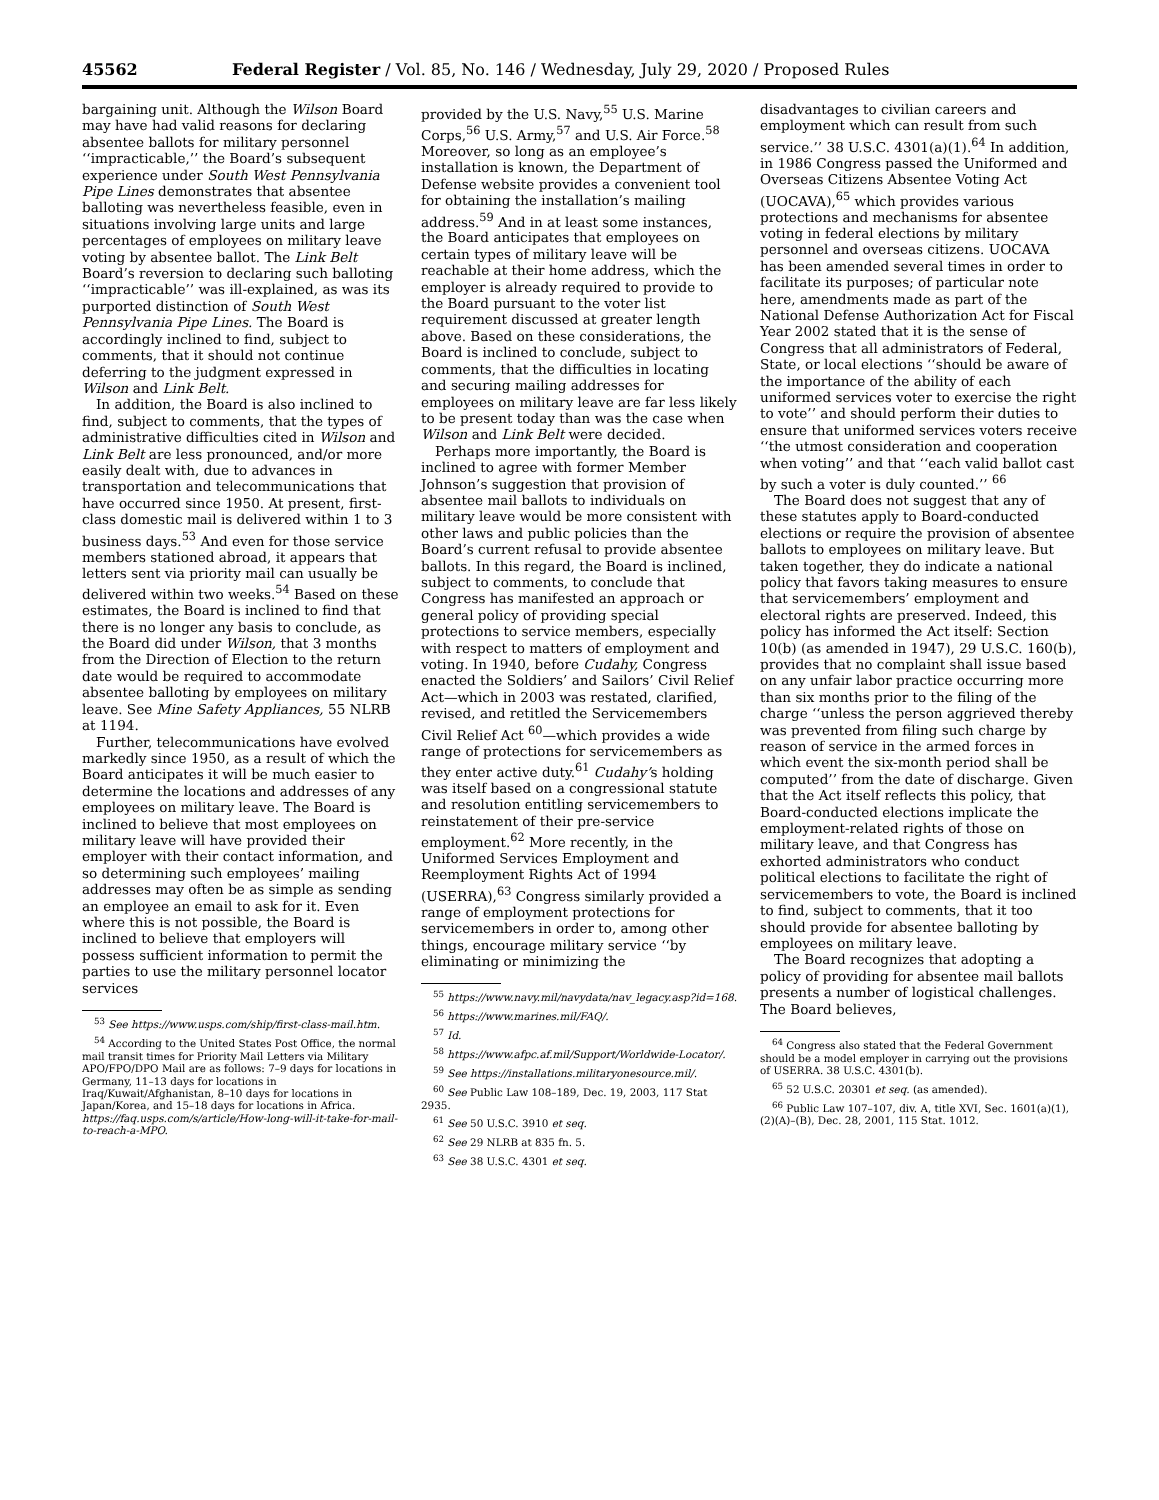45562 Federal Register / Vol. 85, No. 146 / Wednesday, July 29, 2020 / Proposed Rules
bargaining unit. Although the Wilson Board may have had valid reasons for declaring absentee ballots for military personnel ‘‘impracticable,’’ the Board’s subsequent experience under South West Pennsylvania Pipe Lines demonstrates that absentee balloting was nevertheless feasible, even in situations involving large units and large percentages of employees on military leave voting by absentee ballot. The Link Belt Board’s reversion to declaring such balloting ‘‘impracticable’’ was ill-explained, as was its purported distinction of South West Pennsylvania Pipe Lines. The Board is accordingly inclined to find, subject to comments, that it should not continue deferring to the judgment expressed in Wilson and Link Belt.
In addition, the Board is also inclined to find, subject to comments, that the types of administrative difficulties cited in Wilson and Link Belt are less pronounced, and/or more easily dealt with, due to advances in transportation and telecommunications that have occurred since 1950. At present, first-class domestic mail is delivered within 1 to 3 business days.<sup>53</sup> And even for those service members stationed abroad, it appears that letters sent via priority mail can usually be delivered within two weeks.<sup>54</sup> Based on these estimates, the Board is inclined to find that there is no longer any basis to conclude, as the Board did under Wilson, that 3 months from the Direction of Election to the return date would be required to accommodate absentee balloting by employees on military leave. See Mine Safety Appliances, 55 NLRB at 1194.
Further, telecommunications have evolved markedly since 1950, as a result of which the Board anticipates it will be much easier to determine the locations and addresses of any employees on military leave. The Board is inclined to believe that most employees on military leave will have provided their employer with their contact information, and so determining such employees’ mailing addresses may often be as simple as sending an employee an email to ask for it. Even where this is not possible, the Board is inclined to believe that employers will possess sufficient information to permit the parties to use the military personnel locator services
<sup>53</sup> See https://www.usps.com/ship/first-class-mail.htm.
<sup>54</sup> According to the United States Post Office, the normal mail transit times for Priority Mail Letters via Military APO/FPO/DPO Mail are as follows: 7–9 days for locations in Germany, 11–13 days for locations in Iraq/Kuwait/Afghanistan, 8–10 days for locations in Japan/Korea, and 15–18 days for locations in Africa. https://faq.usps.com/s/article/How-long-will-it-take-for-mail-to-reach-a-MPO.
provided by the U.S. Navy,<sup>55</sup> U.S. Marine Corps,<sup>56</sup> U.S. Army,<sup>57</sup> and U.S. Air Force.<sup>58</sup> Moreover, so long as an employee’s installation is known, the Department of Defense website provides a convenient tool for obtaining the installation’s mailing address.<sup>59</sup> And in at least some instances, the Board anticipates that employees on certain types of military leave will be reachable at their home address, which the employer is already required to provide to the Board pursuant to the voter list requirement discussed at greater length above. Based on these considerations, the Board is inclined to conclude, subject to comments, that the difficulties in locating and securing mailing addresses for employees on military leave are far less likely to be present today than was the case when Wilson and Link Belt were decided.
Perhaps more importantly, the Board is inclined to agree with former Member Johnson’s suggestion that provision of absentee mail ballots to individuals on military leave would be more consistent with other laws and public policies than the Board’s current refusal to provide absentee ballots. In this regard, the Board is inclined, subject to comments, to conclude that Congress has manifested an approach or general policy of providing special protections to service members, especially with respect to matters of employment and voting. In 1940, before Cudahy, Congress enacted the Soldiers’ and Sailors’ Civil Relief Act—which in 2003 was restated, clarified, revised, and retitled the Servicemembers Civil Relief Act <sup>60</sup>—which provides a wide range of protections for servicemembers as they enter active duty.<sup>61</sup> Cudahy’s holding was itself based on a congressional statute and resolution entitling servicemembers to reinstatement of their pre-service employment.<sup>62</sup> More recently, in the Uniformed Services Employment and Reemployment Rights Act of 1994 (USERRA),<sup>63</sup> Congress similarly provided a range of employment protections for servicemembers in order to, among other things, encourage military service ‘‘by eliminating or minimizing the
<sup>55</sup> https://www.navy.mil/navydata/nav_legacy.asp?id=168.
<sup>56</sup> https://www.marines.mil/FAQ/.
<sup>57</sup> Id.
<sup>58</sup> https://www.afpc.af.mil/Support/Worldwide-Locator/.
<sup>59</sup> See https://installations.militaryonesource.mil/.
<sup>60</sup> See Public Law 108–189, Dec. 19, 2003, 117 Stat 2935.
<sup>61</sup> See 50 U.S.C. 3910 et seq.
<sup>62</sup> See 29 NLRB at 835 fn. 5.
<sup>63</sup> See 38 U.S.C. 4301 et seq.
disadvantages to civilian careers and employment which can result from such service.’’ 38 U.S.C. 4301(a)(1).<sup>64</sup> In addition, in 1986 Congress passed the Uniformed and Overseas Citizens Absentee Voting Act (UOCAVA),<sup>65</sup> which provides various protections and mechanisms for absentee voting in federal elections by military personnel and overseas citizens. UOCAVA has been amended several times in order to facilitate its purposes; of particular note here, amendments made as part of the National Defense Authorization Act for Fiscal Year 2002 stated that it is the sense of Congress that all administrators of Federal, State, or local elections ‘‘should be aware of the importance of the ability of each uniformed services voter to exercise the right to vote’’ and should perform their duties to ensure that uniformed services voters receive ‘‘the utmost consideration and cooperation when voting’’ and that ‘‘each valid ballot cast by such a voter is duly counted.’’ <sup>66</sup>
The Board does not suggest that any of these statutes apply to Board-conducted elections or require the provision of absentee ballots to employees on military leave. But taken together, they do indicate a national policy that favors taking measures to ensure that servicemembers’ employment and electoral rights are preserved. Indeed, this policy has informed the Act itself: Section 10(b) (as amended in 1947), 29 U.S.C. 160(b), provides that no complaint shall issue based on any unfair labor practice occurring more than six months prior to the filing of the charge ‘‘unless the person aggrieved thereby was prevented from filing such charge by reason of service in the armed forces in which event the six-month period shall be computed’’ from the date of discharge. Given that the Act itself reflects this policy, that Board-conducted elections implicate the employment-related rights of those on military leave, and that Congress has exhorted administrators who conduct political elections to facilitate the right of servicemembers to vote, the Board is inclined to find, subject to comments, that it too should provide for absentee balloting by employees on military leave.
The Board recognizes that adopting a policy of providing for absentee mail ballots presents a number of logistical challenges. The Board believes,
<sup>64</sup> Congress also stated that the Federal Government should be a model employer in carrying out the provisions of USERRA. 38 U.S.C. 4301(b).
<sup>65</sup> 52 U.S.C. 20301 et seq. (as amended).
<sup>66</sup> Public Law 107–107, div. A, title XVI, Sec. 1601(a)(1), (2)(A)–(B), Dec. 28, 2001, 115 Stat. 1012.